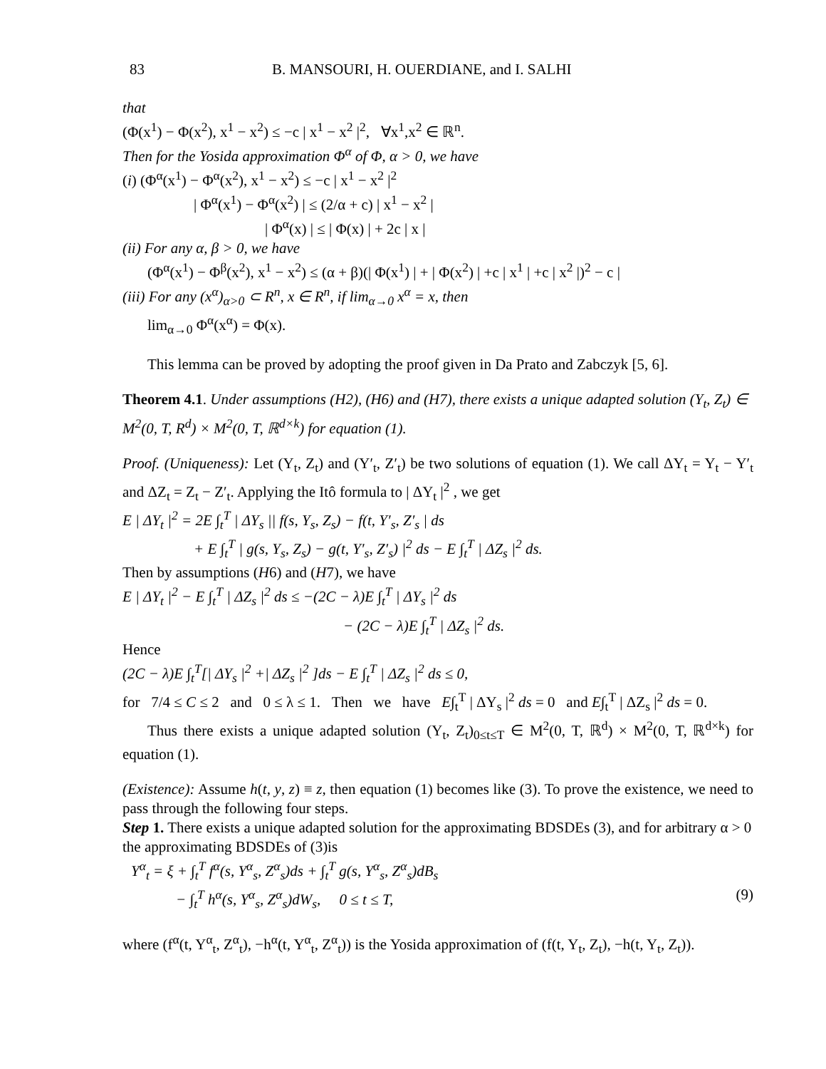83 B. MANSOURI, H. OUERDIANE, and I. SALHI
that
(Φ(x<sup>1</sup>) − Φ(x<sup>2</sup>), x<sup>1</sup> − x<sup>2</sup>) ≤ −c | x<sup>1</sup> − x<sup>2</sup> |<sup>2</sup>, ∀x<sup>1</sup>,x<sup>2</sup> ∈ ℝ<sup>n</sup>.
Then for the Yosida approximation Φ<sup>α</sup> of Φ, α > 0, we have
(i) (Φ<sup>α</sup>(x<sup>1</sup>) − Φ<sup>α</sup>(x<sup>2</sup>), x<sup>1</sup> − x<sup>2</sup>) ≤ −c | x<sup>1</sup> − x<sup>2</sup> |<sup>2</sup>
| Φ<sup>α</sup>(x<sup>1</sup>) − Φ<sup>α</sup>(x<sup>2</sup>) | ≤ (2/α + c) | x<sup>1</sup> − x<sup>2</sup> |
| Φ<sup>α</sup>(x) | ≤ | Φ(x) | + 2c | x |
(ii) For any α, β > 0, we have
(Φ<sup>α</sup>(x<sup>1</sup>) − Φ<sup>β</sup>(x<sup>2</sup>), x<sup>1</sup> − x<sup>2</sup>) ≤ (α + β)(| Φ(x<sup>1</sup>) | + | Φ(x<sup>2</sup>) | +c | x<sup>1</sup> | +c | x<sup>2</sup> |)<sup>2</sup> − c |
(iii) For any (x<sup>α</sup>)<sub>α>0</sub> ⊂ R<sup>n</sup>, x ∈ R<sup>n</sup>, if lim<sub>α→0</sub> x<sup>α</sup> = x, then
lim<sub>α→0</sub> Φ<sup>α</sup>(x<sup>α</sup>) = Φ(x).
This lemma can be proved by adopting the proof given in Da Prato and Zabczyk [5, 6].
Theorem 4.1. Under assumptions (H2), (H6) and (H7), there exists a unique adapted solution (Y<sub>t</sub>, Z<sub>t</sub>) ∈ M<sup>2</sup>(0, T, R<sup>d</sup>) × M<sup>2</sup>(0, T, ℝ<sup>d×k</sup>) for equation (1).
Proof. (Uniqueness): Let (Y<sub>t</sub>, Z<sub>t</sub>) and (Y′<sub>t</sub>, Z′<sub>t</sub>) be two solutions of equation (1). We call ΔY<sub>t</sub> = Y<sub>t</sub> − Y′<sub>t</sub> and ΔZ<sub>t</sub> = Z<sub>t</sub> − Z′<sub>t</sub>. Applying the Itô formula to | ΔY<sub>t</sub> |<sup>2</sup> , we get
E | ΔY<sub>t</sub> |<sup>2</sup> = 2E ∫<sub>t</sub><sup>T</sup> | ΔY<sub>s</sub> || f(s, Y<sub>s</sub>, Z<sub>s</sub>) − f(t, Y′<sub>s</sub>, Z′<sub>s</sub> | ds
+ E ∫<sub>t</sub><sup>T</sup> | g(s, Y<sub>s</sub>, Z<sub>s</sub>) − g(t, Y′<sub>s</sub>, Z′<sub>s</sub>) |<sup>2</sup> ds − E ∫<sub>t</sub><sup>T</sup> | ΔZ<sub>s</sub> |<sup>2</sup> ds.
Then by assumptions (H6) and (H7), we have
E | ΔY<sub>t</sub> |<sup>2</sup> − E ∫<sub>t</sub><sup>T</sup> | ΔZ<sub>s</sub> |<sup>2</sup> ds ≤ −(2C − λ)E ∫<sub>t</sub><sup>T</sup> | ΔY<sub>s</sub> |<sup>2</sup> ds
− (2C − λ)E ∫<sub>t</sub><sup>T</sup> | ΔZ<sub>s</sub> |<sup>2</sup> ds.
Hence
(2C − λ)E ∫<sub>t</sub><sup>T</sup>[| ΔY<sub>s</sub> |<sup>2</sup> +| ΔZ<sub>s</sub> |<sup>2</sup> ]ds − E ∫<sub>t</sub><sup>T</sup> | ΔZ<sub>s</sub> |<sup>2</sup> ds ≤ 0,
for 7/4 ≤ C ≤ 2 and 0 ≤ λ ≤ 1. Then we have E∫<sub>t</sub><sup>T</sup> | ΔY<sub>s</sub> |<sup>2</sup> ds = 0 and E∫<sub>t</sub><sup>T</sup> | ΔZ<sub>s</sub> |<sup>2</sup> ds = 0.
Thus there exists a unique adapted solution (Y<sub>t</sub>, Z<sub>t</sub>)<sub>0≤t≤T</sub> ∈ M<sup>2</sup>(0, T, ℝ<sup>d</sup>) × M<sup>2</sup>(0, T, ℝ<sup>d×k</sup>) for equation (1).
(Existence): Assume h(t, y, z) ≡ z, then equation (1) becomes like (3). To prove the existence, we need to pass through the following four steps.
Step 1. There exists a unique adapted solution for the approximating BDSDEs (3), and for arbitrary α > 0 the approximating BDSDEs of (3)is
Y<sup>α</sup><sub>t</sub> = ξ + ∫<sub>t</sub><sup>T</sup> f<sup>α</sup>(s, Y<sup>α</sup><sub>s</sub>, Z<sup>α</sup><sub>s</sub>)ds + ∫<sub>t</sub><sup>T</sup> g(s, Y<sup>α</sup><sub>s</sub>, Z<sup>α</sup><sub>s</sub>)dB<sub>s</sub>
− ∫<sub>t</sub><sup>T</sup> h<sup>α</sup>(s, Y<sup>α</sup><sub>s</sub>, Z<sup>α</sup><sub>s</sub>)dW<sub>s</sub>, 0 ≤ t ≤ T, (9)
where (f<sup>α</sup>(t, Y<sup>α</sup><sub>t</sub>, Z<sup>α</sup><sub>t</sub>), −h<sup>α</sup>(t, Y<sup>α</sup><sub>t</sub>, Z<sup>α</sup><sub>t</sub>)) is the Yosida approximation of (f(t, Y<sub>t</sub>, Z<sub>t</sub>), −h(t, Y<sub>t</sub>, Z<sub>t</sub>)).